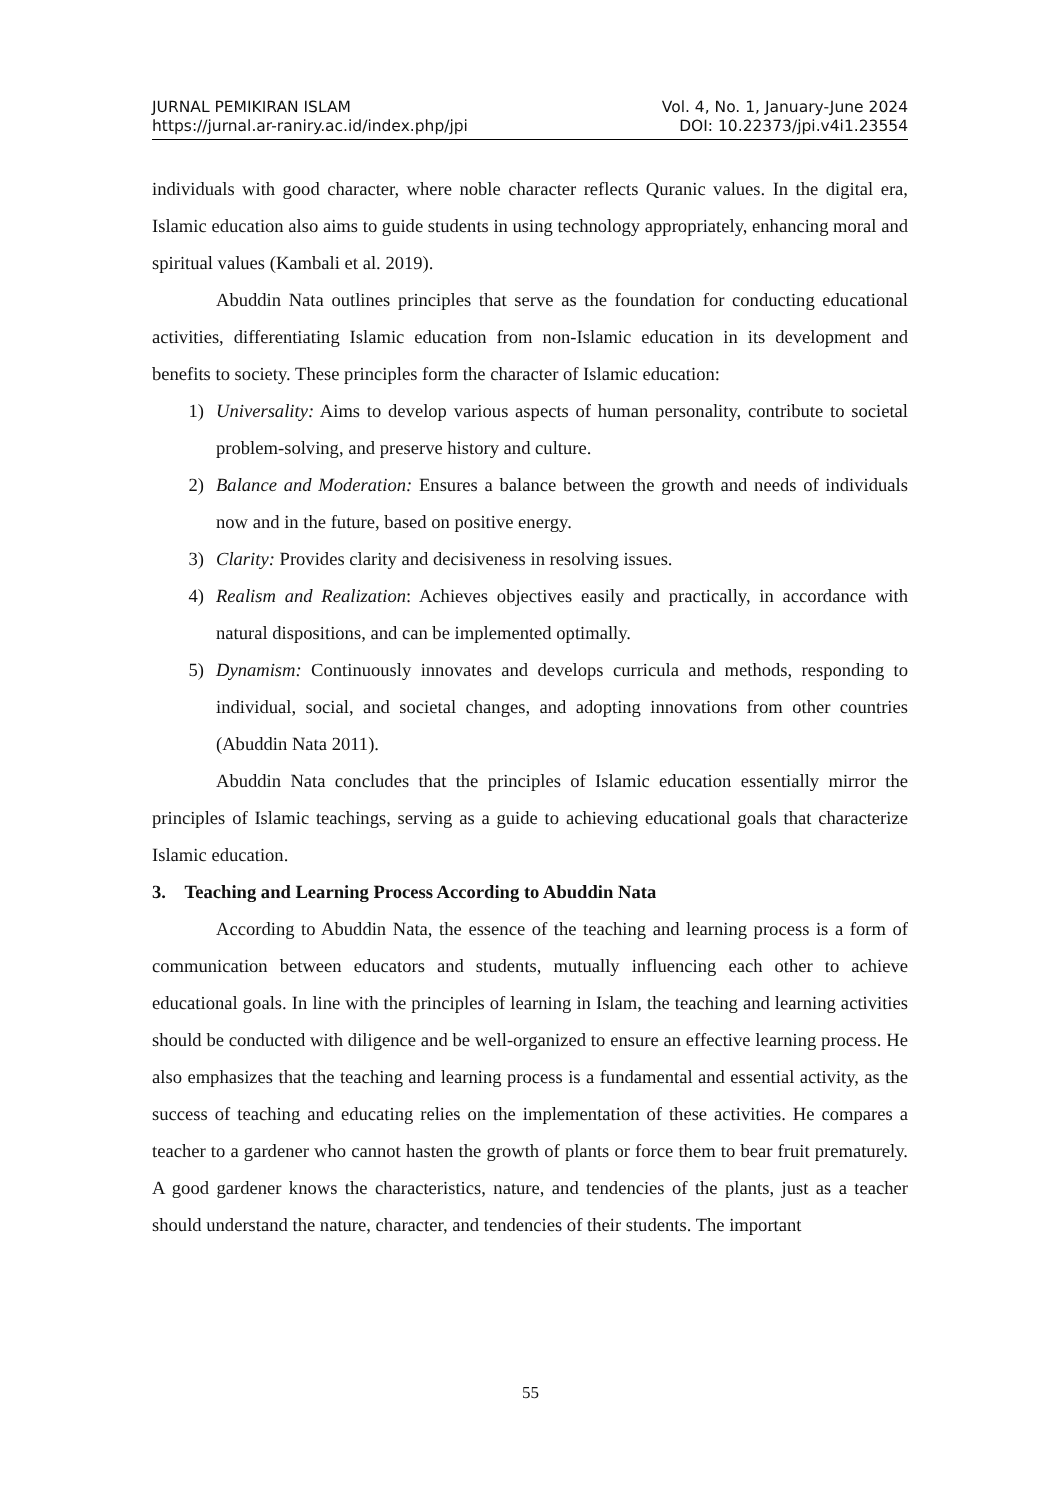JURNAL PEMIKIRAN ISLAM Vol. 4, No. 1, January-June 2024
https://jurnal.ar-raniry.ac.id/index.php/jpi DOI: 10.22373/jpi.v4i1.23554
individuals with good character, where noble character reflects Quranic values. In the digital era, Islamic education also aims to guide students in using technology appropriately, enhancing moral and spiritual values (Kambali et al. 2019).
Abuddin Nata outlines principles that serve as the foundation for conducting educational activities, differentiating Islamic education from non-Islamic education in its development and benefits to society. These principles form the character of Islamic education:
1) Universality: Aims to develop various aspects of human personality, contribute to societal problem-solving, and preserve history and culture.
2) Balance and Moderation: Ensures a balance between the growth and needs of individuals now and in the future, based on positive energy.
3) Clarity: Provides clarity and decisiveness in resolving issues.
4) Realism and Realization: Achieves objectives easily and practically, in accordance with natural dispositions, and can be implemented optimally.
5) Dynamism: Continuously innovates and develops curricula and methods, responding to individual, social, and societal changes, and adopting innovations from other countries (Abuddin Nata 2011).
Abuddin Nata concludes that the principles of Islamic education essentially mirror the principles of Islamic teachings, serving as a guide to achieving educational goals that characterize Islamic education.
3. Teaching and Learning Process According to Abuddin Nata
According to Abuddin Nata, the essence of the teaching and learning process is a form of communication between educators and students, mutually influencing each other to achieve educational goals. In line with the principles of learning in Islam, the teaching and learning activities should be conducted with diligence and be well-organized to ensure an effective learning process. He also emphasizes that the teaching and learning process is a fundamental and essential activity, as the success of teaching and educating relies on the implementation of these activities. He compares a teacher to a gardener who cannot hasten the growth of plants or force them to bear fruit prematurely. A good gardener knows the characteristics, nature, and tendencies of the plants, just as a teacher should understand the nature, character, and tendencies of their students. The important
55